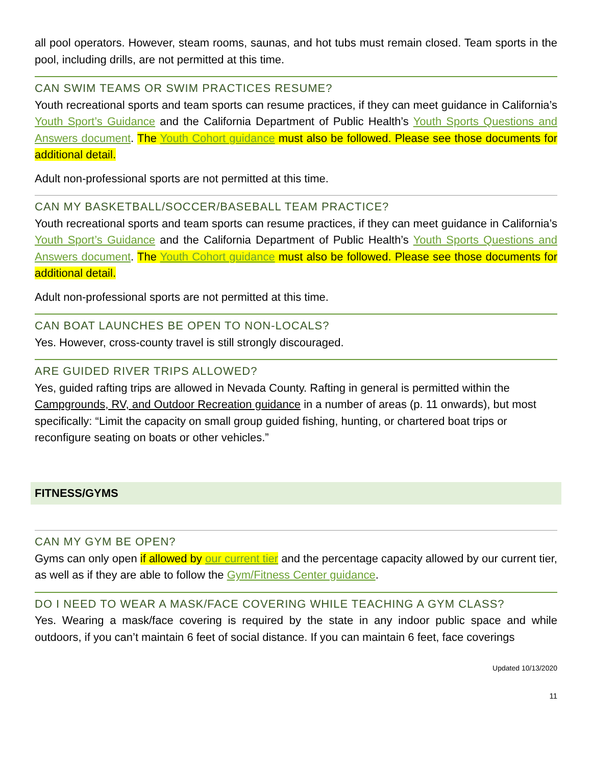all pool operators. However, steam rooms, saunas, and hot tubs must remain closed. Team sports in the pool, including drills, are not permitted at this time.
CAN SWIM TEAMS OR SWIM PRACTICES RESUME?
Youth recreational sports and team sports can resume practices, if they can meet guidance in California’s Youth Sport’s Guidance and the California Department of Public Health’s Youth Sports Questions and Answers document. The Youth Cohort guidance must also be followed. Please see those documents for additional detail.
Adult non-professional sports are not permitted at this time.
CAN MY BASKETBALL/SOCCER/BASEBALL TEAM PRACTICE?
Youth recreational sports and team sports can resume practices, if they can meet guidance in California’s Youth Sport’s Guidance and the California Department of Public Health’s Youth Sports Questions and Answers document. The Youth Cohort guidance must also be followed. Please see those documents for additional detail.
Adult non-professional sports are not permitted at this time.
CAN BOAT LAUNCHES BE OPEN TO NON-LOCALS?
Yes. However, cross-county travel is still strongly discouraged.
ARE GUIDED RIVER TRIPS ALLOWED?
Yes, guided rafting trips are allowed in Nevada County. Rafting in general is permitted within the Campgrounds, RV, and Outdoor Recreation guidance in a number of areas (p. 11 onwards), but most specifically: “Limit the capacity on small group guided fishing, hunting, or chartered boat trips or reconfigure seating on boats or other vehicles.”
FITNESS/GYMS
CAN MY GYM BE OPEN?
Gyms can only open if allowed by our current tier and the percentage capacity allowed by our current tier, as well as if they are able to follow the Gym/Fitness Center guidance.
DO I NEED TO WEAR A MASK/FACE COVERING WHILE TEACHING A GYM CLASS?
Yes. Wearing a mask/face covering is required by the state in any indoor public space and while outdoors, if you can’t maintain 6 feet of social distance. If you can maintain 6 feet, face coverings
Updated 10/13/2020
11